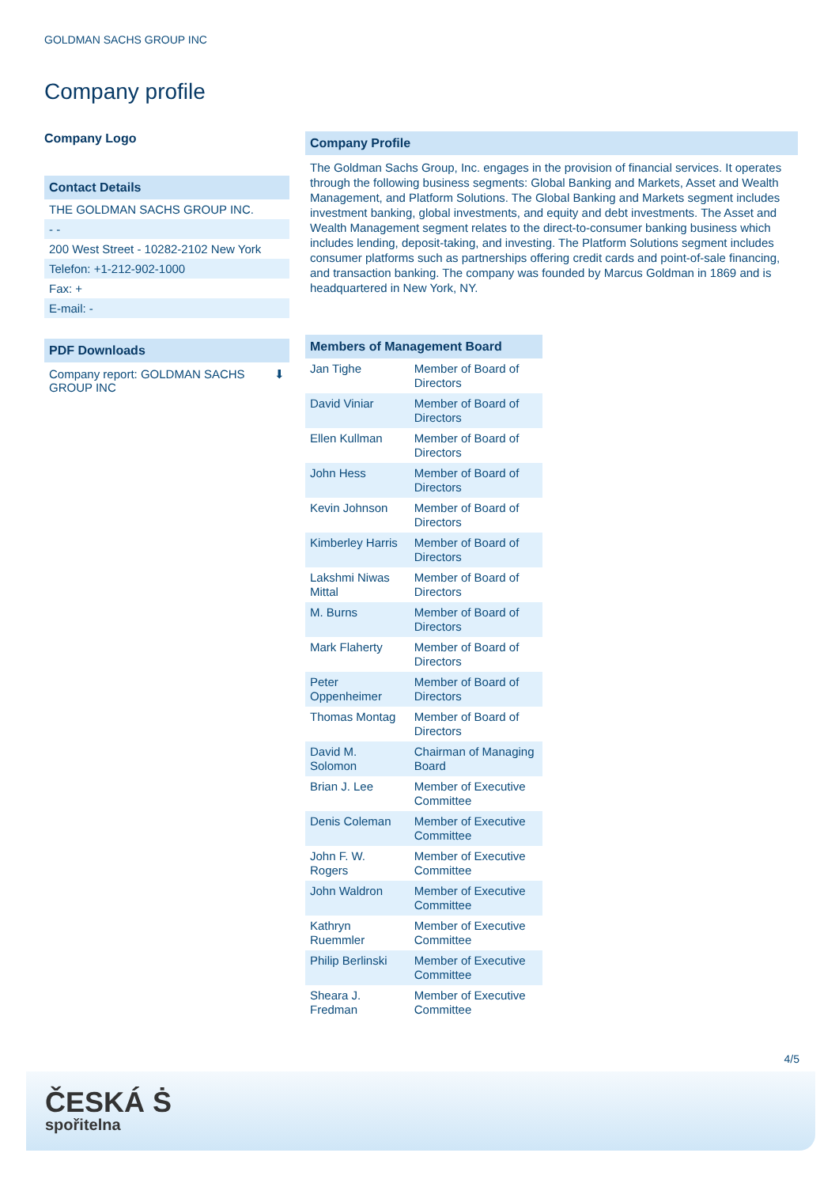GOLDMAN SACHS GROUP INC
Company profile
Company Logo
Contact Details
THE GOLDMAN SACHS GROUP INC.
- -
200 West Street - 10282-2102 New York
Telefon: +1-212-902-1000
Fax: +
E-mail: -
PDF Downloads
Company report: GOLDMAN SACHS
GROUP INC ⬇
Company Profile
The Goldman Sachs Group, Inc. engages in the provision of financial services. It operates through the following business segments: Global Banking and Markets, Asset and Wealth Management, and Platform Solutions. The Global Banking and Markets segment includes investment banking, global investments, and equity and debt investments. The Asset and Wealth Management segment relates to the direct-to-consumer banking business which includes lending, deposit-taking, and investing. The Platform Solutions segment includes consumer platforms such as partnerships offering credit cards and point-of-sale financing, and transaction banking. The company was founded by Marcus Goldman in 1869 and is headquartered in New York, NY.
Members of Management Board
| Jan Tighe | Member of Board of Directors |
| David Viniar | Member of Board of Directors |
| Ellen Kullman | Member of Board of Directors |
| John Hess | Member of Board of Directors |
| Kevin Johnson | Member of Board of Directors |
| Kimberley Harris | Member of Board of Directors |
| Lakshmi Niwas Mittal | Member of Board of Directors |
| M. Burns | Member of Board of Directors |
| Mark Flaherty | Member of Board of Directors |
| Peter Oppenheimer | Member of Board of Directors |
| Thomas Montag | Member of Board of Directors |
| David M. Solomon | Chairman of Managing Board |
| Brian J. Lee | Member of Executive Committee |
| Denis Coleman | Member of Executive Committee |
| John F. W. Rogers | Member of Executive Committee |
| John Waldron | Member of Executive Committee |
| Kathryn Ruemmler | Member of Executive Committee |
| Philip Berlinski | Member of Executive Committee |
| Sheara J. Fredman | Member of Executive Committee |
4/5
ČESKÁ Ṡ
spořitelna